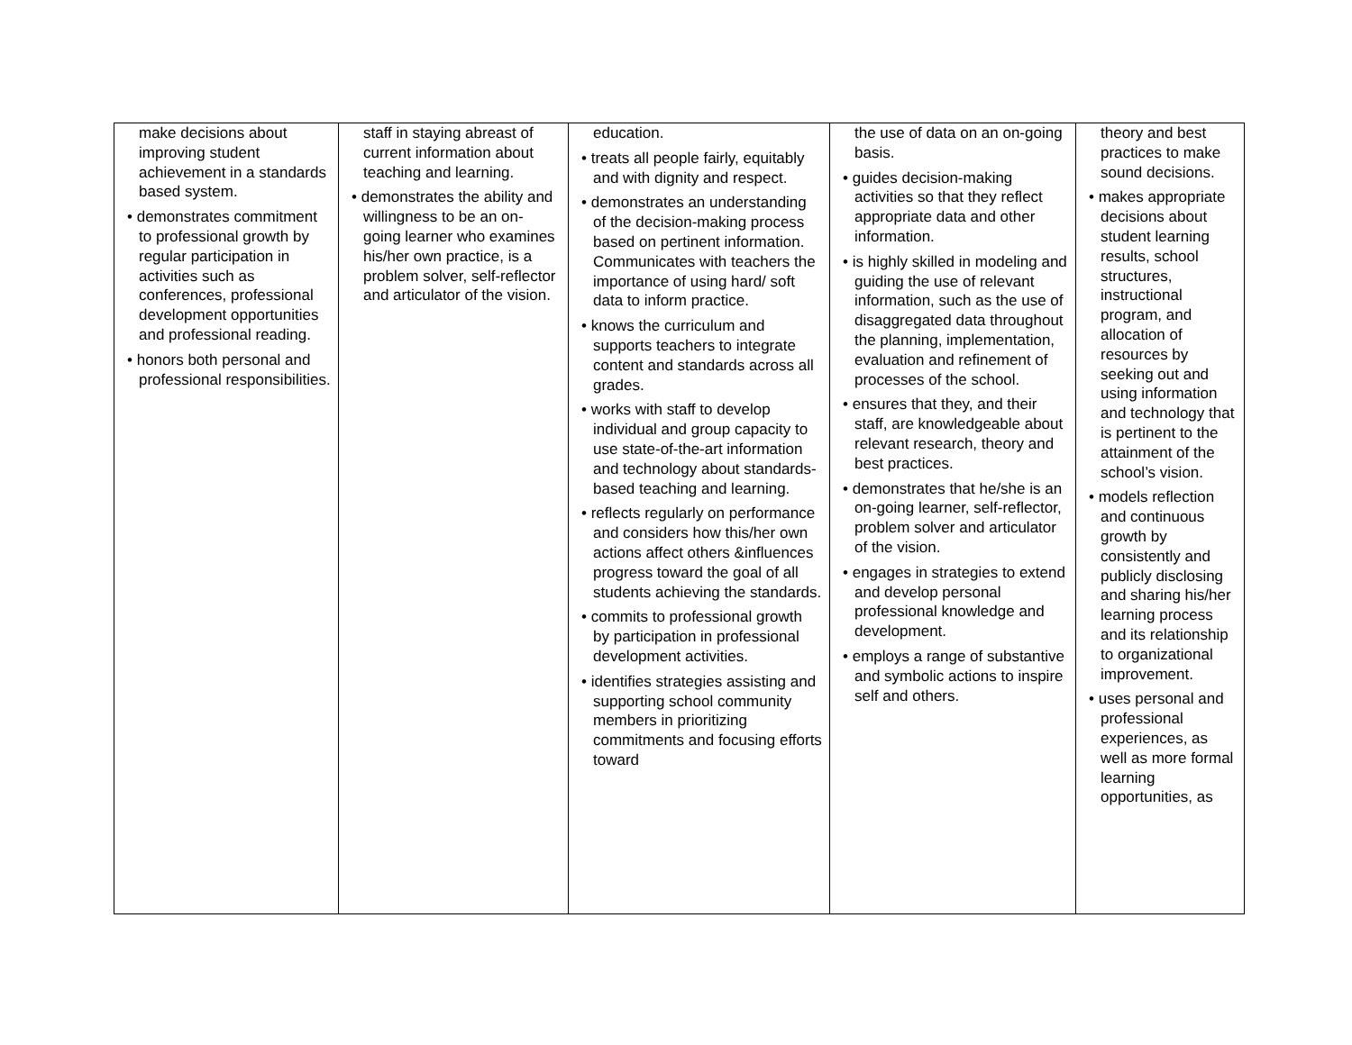| make decisions about improving student achievement in a standards based system. • demonstrates commitment to professional growth by regular participation in activities such as conferences, professional development opportunities and professional reading. • honors both personal and professional responsibilities. | staff in staying abreast of current information about teaching and learning. • demonstrates the ability and willingness to be an on-going learner who examines his/her own practice, is a problem solver, self-reflector and articulator of the vision. | education. • treats all people fairly, equitably and with dignity and respect. • demonstrates an understanding of the decision-making process based on pertinent information. Communicates with teachers the importance of using hard/ soft data to inform practice. • knows the curriculum and supports teachers to integrate content and standards across all grades. • works with staff to develop individual and group capacity to use state-of-the-art information and technology about standards-based teaching and learning. • reflects regularly on performance and considers how this/her own actions affect others &influences progress toward the goal of all students achieving the standards. • commits to professional growth by participation in professional development activities. • identifies strategies assisting and supporting school community members in prioritizing commitments and focusing efforts toward | the use of data on an on-going basis. • guides decision-making activities so that they reflect appropriate data and other information. • is highly skilled in modeling and guiding the use of relevant information, such as the use of disaggregated data throughout the planning, implementation, evaluation and refinement of processes of the school. • ensures that they, and their staff, are knowledgeable about relevant research, theory and best practices. • demonstrates that he/she is an on-going learner, self-reflector, problem solver and articulator of the vision. • engages in strategies to extend and develop personal professional knowledge and development. • employs a range of substantive and symbolic actions to inspire self and others. | theory and best practices to make sound decisions. • makes appropriate decisions about student learning results, school structures, instructional program, and allocation of resources by seeking out and using information and technology that is pertinent to the attainment of the school’s vision. • models reflection and continuous growth by consistently and publicly disclosing and sharing his/her learning process and its relationship to organizational improvement. • uses personal and professional experiences, as well as more formal learning opportunities, as |